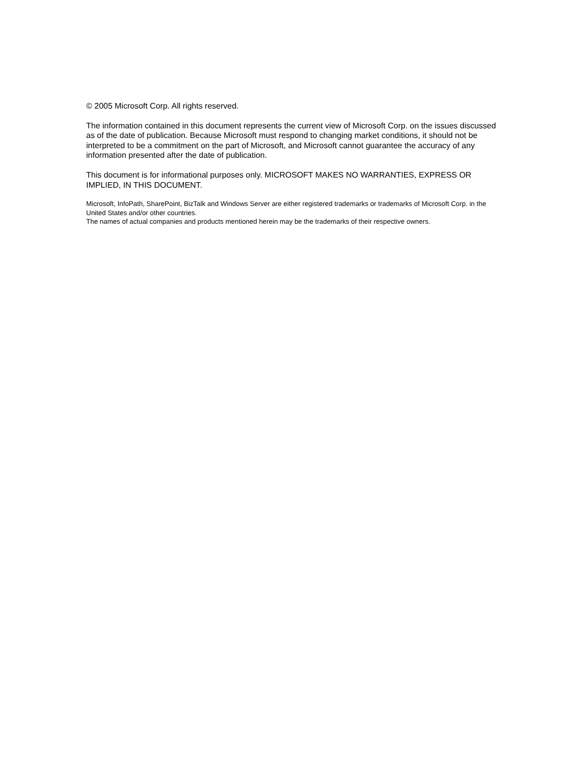© 2005 Microsoft Corp. All rights reserved.
The information contained in this document represents the current view of Microsoft Corp. on the issues discussed as of the date of publication. Because Microsoft must respond to changing market conditions, it should not be interpreted to be a commitment on the part of Microsoft, and Microsoft cannot guarantee the accuracy of any information presented after the date of publication.
This document is for informational purposes only. MICROSOFT MAKES NO WARRANTIES, EXPRESS OR IMPLIED, IN THIS DOCUMENT.
Microsoft, InfoPath, SharePoint, BizTalk and Windows Server are either registered trademarks or trademarks of Microsoft Corp. in the United States and/or other countries.
The names of actual companies and products mentioned herein may be the trademarks of their respective owners.